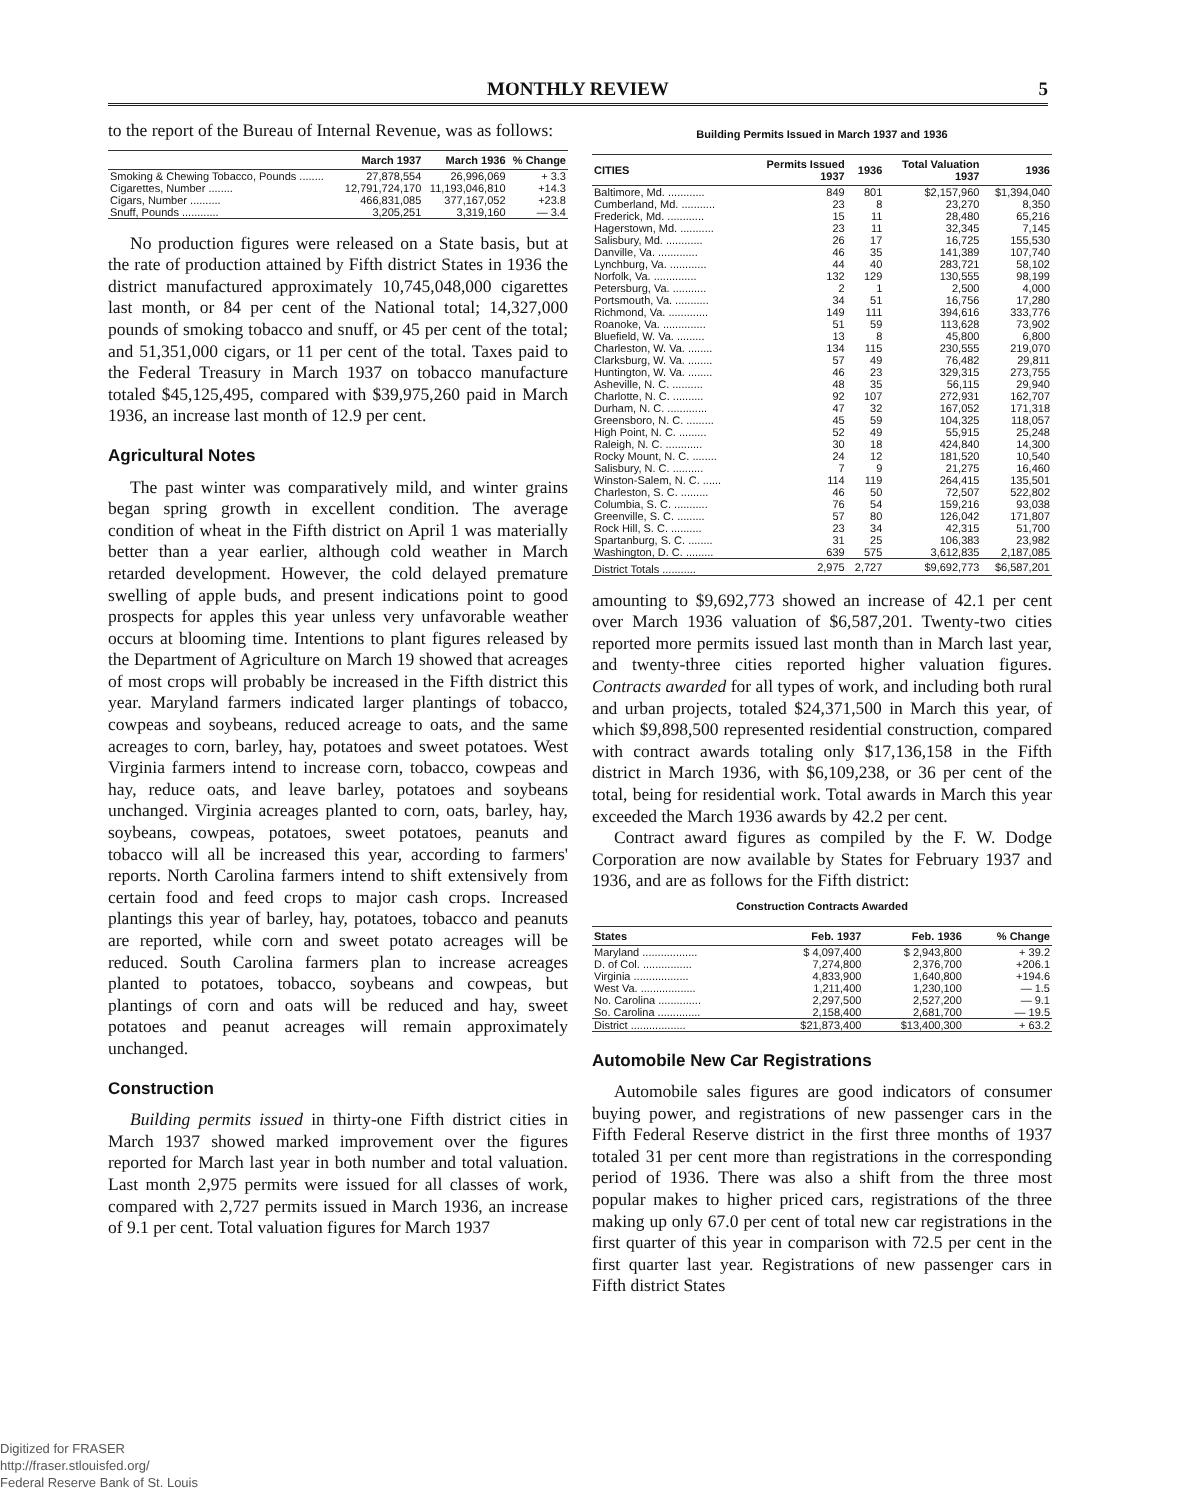MONTHLY REVIEW 5
to the report of the Bureau of Internal Revenue, was as follows:
| | March 1937 | March 1936 | % Change |
| --- | --- | --- | --- |
| Smoking & Chewing Tobacco, Pounds ........ | 27,878,554 | 26,996,069 | + 3.3 |
| Cigarettes, Number ........ | 12,791,724,170 | 11,193,046,810 | +14.3 |
| Cigars, Number .......... | 466,831,085 | 377,167,052 | +23.8 |
| Snuff, Pounds ............ | 3,205,251 | 3,319,160 | — 3.4 |
No production figures were released on a State basis, but at the rate of production attained by Fifth district States in 1936 the district manufactured approximately 10,745,048,000 cigarettes last month, or 84 per cent of the National total; 14,327,000 pounds of smoking tobacco and snuff, or 45 per cent of the total; and 51,351,000 cigars, or 11 per cent of the total. Taxes paid to the Federal Treasury in March 1937 on tobacco manufacture totaled $45,125,495, compared with $39,975,260 paid in March 1936, an increase last month of 12.9 per cent.
Agricultural Notes
The past winter was comparatively mild, and winter grains began spring growth in excellent condition. The average condition of wheat in the Fifth district on April 1 was materially better than a year earlier, although cold weather in March retarded development. However, the cold delayed premature swelling of apple buds, and present indications point to good prospects for apples this year unless very unfavorable weather occurs at blooming time. Intentions to plant figures released by the Department of Agriculture on March 19 showed that acreages of most crops will probably be increased in the Fifth district this year. Maryland farmers indicated larger plantings of tobacco, cowpeas and soybeans, reduced acreage to oats, and the same acreages to corn, barley, hay, potatoes and sweet potatoes. West Virginia farmers intend to increase corn, tobacco, cowpeas and hay, reduce oats, and leave barley, potatoes and soybeans unchanged. Virginia acreages planted to corn, oats, barley, hay, soybeans, cowpeas, potatoes, sweet potatoes, peanuts and tobacco will all be increased this year, according to farmers' reports. North Carolina farmers intend to shift extensively from certain food and feed crops to major cash crops. Increased plantings this year of barley, hay, potatoes, tobacco and peanuts are reported, while corn and sweet potato acreages will be reduced. South Carolina farmers plan to increase acreages planted to potatoes, tobacco, soybeans and cowpeas, but plantings of corn and oats will be reduced and hay, sweet potatoes and peanut acreages will remain approximately unchanged.
Construction
Building permits issued in thirty-one Fifth district cities in March 1937 showed marked improvement over the figures reported for March last year in both number and total valuation. Last month 2,975 permits were issued for all classes of work, compared with 2,727 permits issued in March 1936, an increase of 9.1 per cent. Total valuation figures for March 1937
Building Permits Issued in March 1937 and 1936
| CITIES | Permits Issued 1937 | 1936 | Total Valuation 1937 | 1936 |
| --- | --- | --- | --- | --- |
| Baltimore, Md. ............ | 849 | 801 | $2,157,960 | $1,394,040 |
| Cumberland, Md. ........... | 23 | 8 | 23,270 | 8,350 |
| Frederick, Md. ............ | 15 | 11 | 28,480 | 65,216 |
| Hagerstown, Md. ........... | 23 | 11 | 32,345 | 7,145 |
| Salisbury, Md. ............ | 26 | 17 | 16,725 | 155,530 |
| Danville, Va. ............. | 46 | 35 | 141,389 | 107,740 |
| Lynchburg, Va. ............ | 44 | 40 | 283,721 | 58,102 |
| Norfolk, Va. .............. | 132 | 129 | 130,555 | 98,199 |
| Petersburg, Va. ........... | 2 | 1 | 2,500 | 4,000 |
| Portsmouth, Va. ........... | 34 | 51 | 16,756 | 17,280 |
| Richmond, Va. ............. | 149 | 111 | 394,616 | 333,776 |
| Roanoke, Va. .............. | 51 | 59 | 113,628 | 73,902 |
| Bluefield, W. Va. ......... | 13 | 8 | 45,800 | 6,800 |
| Charleston, W. Va. ........ | 134 | 115 | 230,555 | 219,070 |
| Clarksburg, W. Va. ........ | 57 | 49 | 76,482 | 29,811 |
| Huntington, W. Va. ........ | 46 | 23 | 329,315 | 273,755 |
| Asheville, N. C. .......... | 48 | 35 | 56,115 | 29,940 |
| Charlotte, N. C. .......... | 92 | 107 | 272,931 | 162,707 |
| Durham, N. C. ............. | 47 | 32 | 167,052 | 171,318 |
| Greensboro, N. C. ......... | 45 | 59 | 104,325 | 118,057 |
| High Point, N. C. ......... | 52 | 49 | 55,915 | 25,248 |
| Raleigh, N. C. ............ | 30 | 18 | 424,840 | 14,300 |
| Rocky Mount, N. C. ........ | 24 | 12 | 181,520 | 10,540 |
| Salisbury, N. C. .......... | 7 | 9 | 21,275 | 16,460 |
| Winston-Salem, N. C. ...... | 114 | 119 | 264,415 | 135,501 |
| Charleston, S. C. ......... | 46 | 50 | 72,507 | 522,802 |
| Columbia, S. C. ........... | 76 | 54 | 159,216 | 93,038 |
| Greenville, S. C. ......... | 57 | 80 | 126,042 | 171,807 |
| Rock Hill, S. C. .......... | 23 | 34 | 42,315 | 51,700 |
| Spartanburg, S. C. ........ | 31 | 25 | 106,383 | 23,982 |
| Washington, D. C. ......... | 639 | 575 | 3,612,835 | 2,187,085 |
| District Totals ........... | 2,975 | 2,727 | $9,692,773 | $6,587,201 |
amounting to $9,692,773 showed an increase of 42.1 per cent over March 1936 valuation of $6,587,201. Twenty-two cities reported more permits issued last month than in March last year, and twenty-three cities reported higher valuation figures. Contracts awarded for all types of work, and including both rural and urban projects, totaled $24,371,500 in March this year, of which $9,898,500 represented residential construction, compared with contract awards totaling only $17,136,158 in the Fifth district in March 1936, with $6,109,238, or 36 per cent of the total, being for residential work. Total awards in March this year exceeded the March 1936 awards by 42.2 per cent.
Contract award figures as compiled by the F. W. Dodge Corporation are now available by States for February 1937 and 1936, and are as follows for the Fifth district:
Construction Contracts Awarded
| States | Feb. 1937 | Feb. 1936 | % Change |
| --- | --- | --- | --- |
| Maryland .................. | $ 4,097,400 | $ 2,943,800 | + 39.2 |
| D. of Col. ................ | 7,274,800 | 2,376,700 | +206.1 |
| Virginia .................. | 4,833,900 | 1,640,800 | +194.6 |
| West Va. .................. | 1,211,400 | 1,230,100 | — 1.5 |
| No. Carolina .............. | 2,297,500 | 2,527,200 | — 9.1 |
| So. Carolina .............. | 2,158,400 | 2,681,700 | — 19.5 |
| District .................. | $21,873,400 | $13,400,300 | + 63.2 |
Automobile New Car Registrations
Automobile sales figures are good indicators of consumer buying power, and registrations of new passenger cars in the Fifth Federal Reserve district in the first three months of 1937 totaled 31 per cent more than registrations in the corresponding period of 1936. There was also a shift from the three most popular makes to higher priced cars, registrations of the three making up only 67.0 per cent of total new car registrations in the first quarter of this year in comparison with 72.5 per cent in the first quarter last year. Registrations of new passenger cars in Fifth district States
Digitized for FRASER
http://fraser.stlouisfed.org/
Federal Reserve Bank of St. Louis